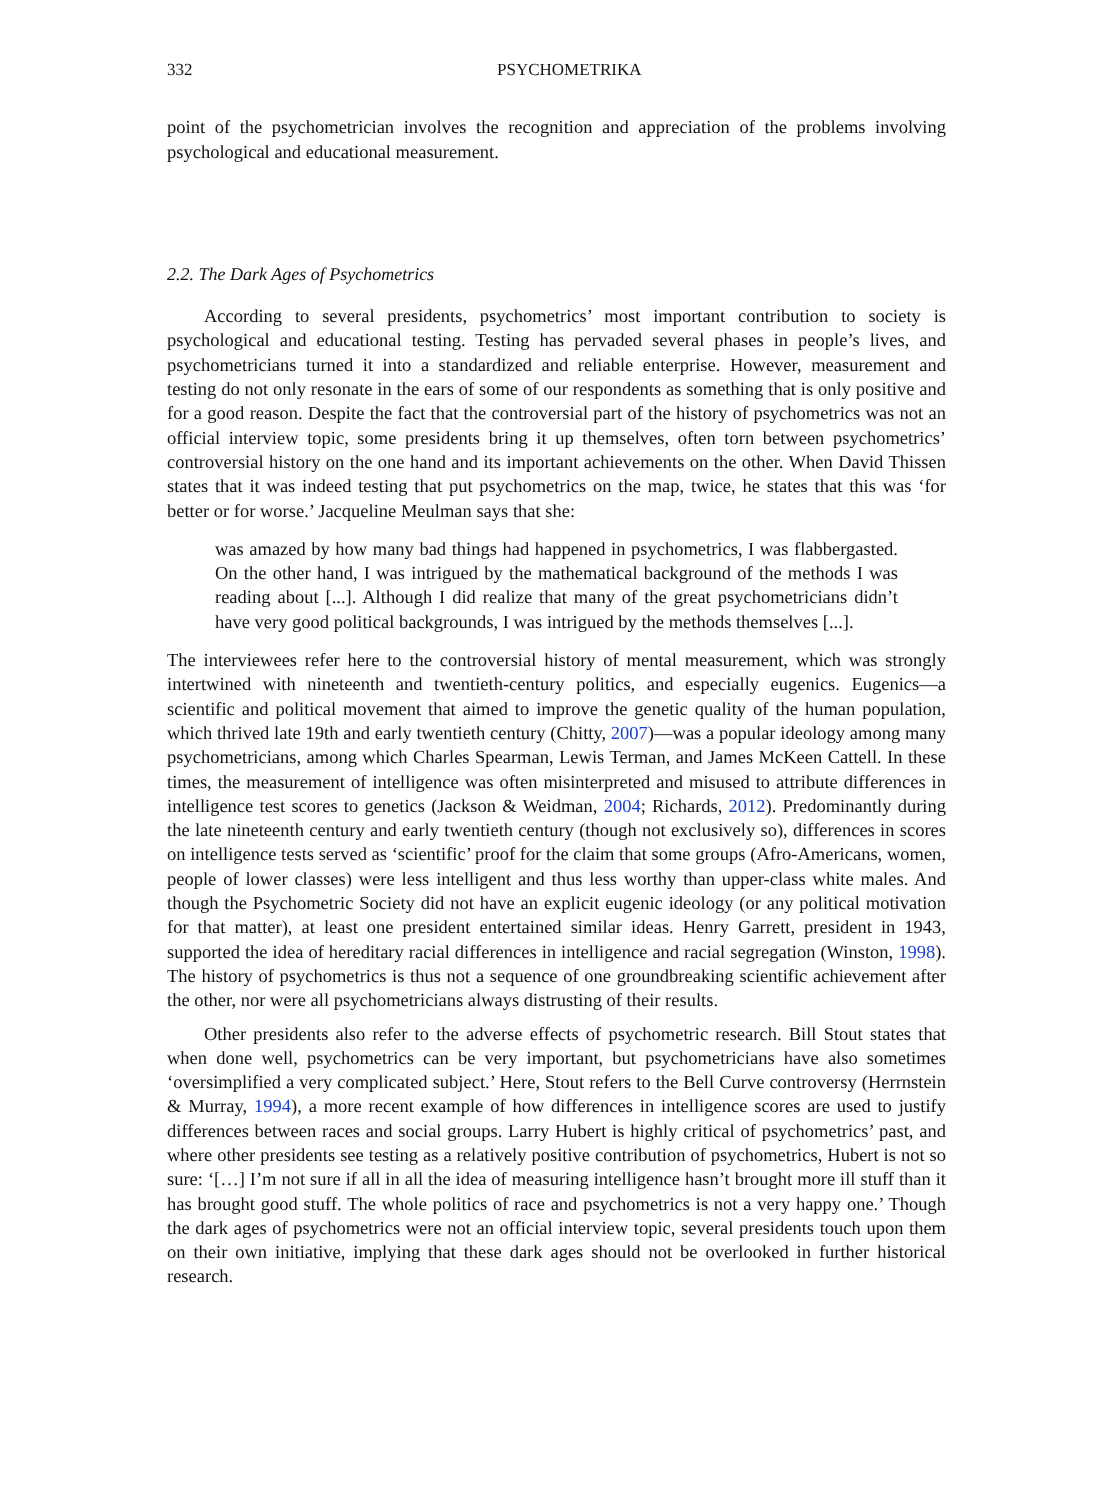332 PSYCHOMETRIKA
point of the psychometrician involves the recognition and appreciation of the problems involving psychological and educational measurement.
2.2. The Dark Ages of Psychometrics
According to several presidents, psychometrics’ most important contribution to society is psychological and educational testing. Testing has pervaded several phases in people’s lives, and psychometricians turned it into a standardized and reliable enterprise. However, measurement and testing do not only resonate in the ears of some of our respondents as something that is only positive and for a good reason. Despite the fact that the controversial part of the history of psychometrics was not an official interview topic, some presidents bring it up themselves, often torn between psychometrics’ controversial history on the one hand and its important achievements on the other. When David Thissen states that it was indeed testing that put psychometrics on the map, twice, he states that this was ‘for better or for worse.’ Jacqueline Meulman says that she:
was amazed by how many bad things had happened in psychometrics, I was flabbergasted. On the other hand, I was intrigued by the mathematical background of the methods I was reading about [...]. Although I did realize that many of the great psychometricians didn’t have very good political backgrounds, I was intrigued by the methods themselves [...].
The interviewees refer here to the controversial history of mental measurement, which was strongly intertwined with nineteenth and twentieth-century politics, and especially eugenics. Eugenics—a scientific and political movement that aimed to improve the genetic quality of the human population, which thrived late 19th and early twentieth century (Chitty, 2007)—was a popular ideology among many psychometricians, among which Charles Spearman, Lewis Terman, and James McKeen Cattell. In these times, the measurement of intelligence was often misinterpreted and misused to attribute differences in intelligence test scores to genetics (Jackson & Weidman, 2004; Richards, 2012). Predominantly during the late nineteenth century and early twentieth century (though not exclusively so), differences in scores on intelligence tests served as ‘scientific’ proof for the claim that some groups (Afro-Americans, women, people of lower classes) were less intelligent and thus less worthy than upper-class white males. And though the Psychometric Society did not have an explicit eugenic ideology (or any political motivation for that matter), at least one president entertained similar ideas. Henry Garrett, president in 1943, supported the idea of hereditary racial differences in intelligence and racial segregation (Winston, 1998). The history of psychometrics is thus not a sequence of one groundbreaking scientific achievement after the other, nor were all psychometricians always distrusting of their results.
Other presidents also refer to the adverse effects of psychometric research. Bill Stout states that when done well, psychometrics can be very important, but psychometricians have also sometimes ‘oversimplified a very complicated subject.’ Here, Stout refers to the Bell Curve controversy (Herrnstein & Murray, 1994), a more recent example of how differences in intelligence scores are used to justify differences between races and social groups. Larry Hubert is highly critical of psychometrics’ past, and where other presidents see testing as a relatively positive contribution of psychometrics, Hubert is not so sure: ‘[…] I’m not sure if all in all the idea of measuring intelligence hasn’t brought more ill stuff than it has brought good stuff. The whole politics of race and psychometrics is not a very happy one.’ Though the dark ages of psychometrics were not an official interview topic, several presidents touch upon them on their own initiative, implying that these dark ages should not be overlooked in further historical research.